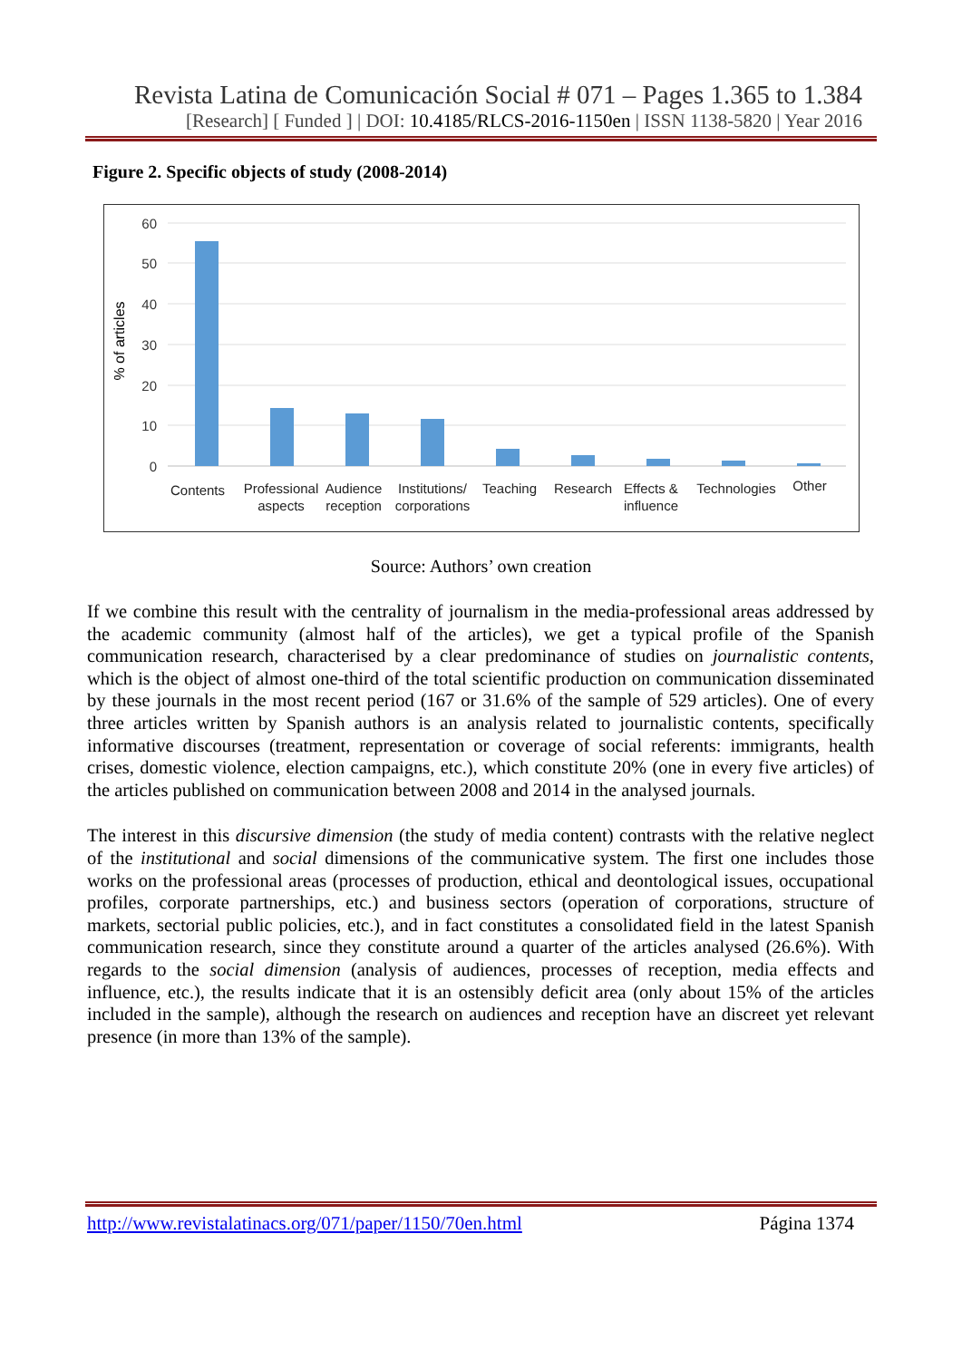Revista Latina de Comunicación Social # 071 – Pages 1.365 to 1.384
[Research] [ Funded ] | DOI: 10.4185/RLCS-2016-1150en | ISSN 1138-5820 | Year 2016
Figure 2. Specific objects of study (2008-2014)
60
50
40
30
20
10
0
% of articles
Contents
Professional
aspects
Audience
reception
Institutions/
corporations
Teaching
Research
Effects &
influence
Technologies
Other
Source: Authors’ own creation
If we combine this result with the centrality of journalism in the media-professional areas addressed by the academic community (almost half of the articles), we get a typical profile of the Spanish communication research, characterised by a clear predominance of studies on journalistic contents, which is the object of almost one-third of the total scientific production on communication disseminated by these journals in the most recent period (167 or 31.6% of the sample of 529 articles). One of every three articles written by Spanish authors is an analysis related to journalistic contents, specifically informative discourses (treatment, representation or coverage of social referents: immigrants, health crises, domestic violence, election campaigns, etc.), which constitute 20% (one in every five articles) of the articles published on communication between 2008 and 2014 in the analysed journals.
The interest in this discursive dimension (the study of media content) contrasts with the relative neglect of the institutional and social dimensions of the communicative system. The first one includes those works on the professional areas (processes of production, ethical and deontological issues, occupational profiles, corporate partnerships, etc.) and business sectors (operation of corporations, structure of markets, sectorial public policies, etc.), and in fact constitutes a consolidated field in the latest Spanish communication research, since they constitute around a quarter of the articles analysed (26.6%). With regards to the social dimension (analysis of audiences, processes of reception, media effects and influence, etc.), the results indicate that it is an ostensibly deficit area (only about 15% of the articles included in the sample), although the research on audiences and reception have an discreet yet relevant presence (in more than 13% of the sample).
http://www.revistalatinacs.org/071/paper/1150/70en.html Página 1374